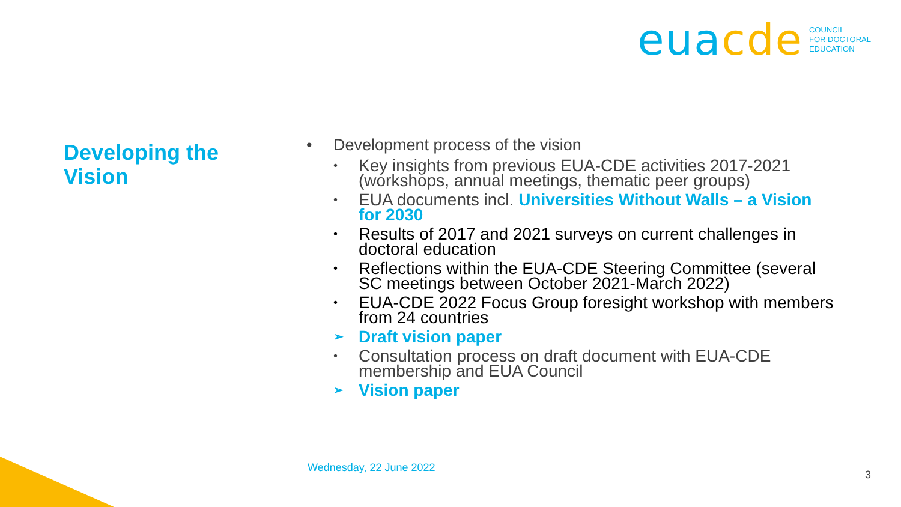euacde
COUNCIL
FOR DOCTORAL
EDUCATION
Developing the
Vision
• Development process of the vision
• Key insights from previous EUA-CDE activities 2017-2021 (workshops, annual meetings, thematic peer groups)
• EUA documents incl. Universities Without Walls – a Vision for 2030
• Results of 2017 and 2021 surveys on current challenges in doctoral education
• Reflections within the EUA-CDE Steering Committee (several SC meetings between October 2021-March 2022)
• EUA-CDE 2022 Focus Group foresight workshop with members from 24 countries
➢ Draft vision paper
• Consultation process on draft document with EUA-CDE membership and EUA Council
➢ Vision paper
Wednesday, 22 June 2022
3